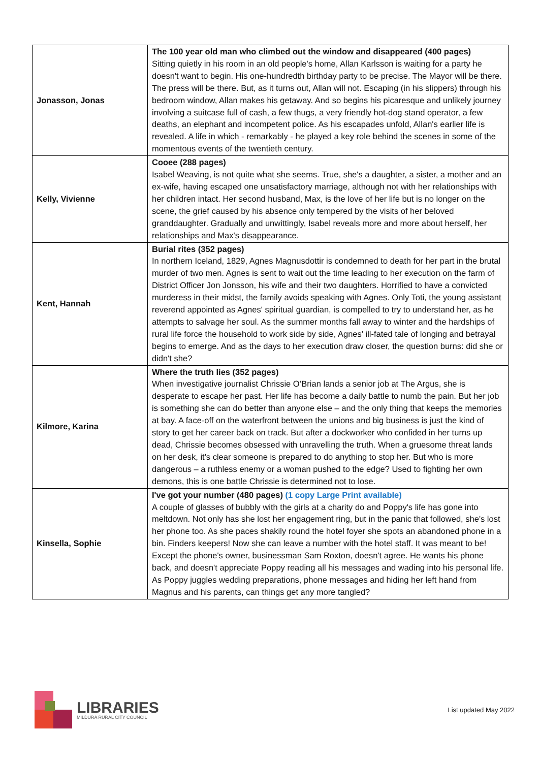| Jonasson, Jonas | The 100 year old man who climbed out the window and disappeared (400 pages) Sitting quietly in his room in an old people's home, Allan Karlsson is waiting for a party he doesn't want to begin. His one-hundredth birthday party to be precise. The Mayor will be there. The press will be there. But, as it turns out, Allan will not. Escaping (in his slippers) through his bedroom window, Allan makes his getaway. And so begins his picaresque and unlikely journey involving a suitcase full of cash, a few thugs, a very friendly hot-dog stand operator, a few deaths, an elephant and incompetent police. As his escapades unfold, Allan's earlier life is revealed. A life in which - remarkably - he played a key role behind the scenes in some of the momentous events of the twentieth century. |
| Kelly, Vivienne | Cooee (288 pages) Isabel Weaving, is not quite what she seems. True, she's a daughter, a sister, a mother and an ex-wife, having escaped one unsatisfactory marriage, although not with her relationships with her children intact. Her second husband, Max, is the love of her life but is no longer on the scene, the grief caused by his absence only tempered by the visits of her beloved granddaughter. Gradually and unwittingly, Isabel reveals more and more about herself, her relationships and Max's disappearance. |
| Kent, Hannah | Burial rites (352 pages) In northern Iceland, 1829, Agnes Magnusdottir is condemned to death for her part in the brutal murder of two men. Agnes is sent to wait out the time leading to her execution on the farm of District Officer Jon Jonsson, his wife and their two daughters. Horrified to have a convicted murderess in their midst, the family avoids speaking with Agnes. Only Toti, the young assistant reverend appointed as Agnes' spiritual guardian, is compelled to try to understand her, as he attempts to salvage her soul. As the summer months fall away to winter and the hardships of rural life force the household to work side by side, Agnes' ill-fated tale of longing and betrayal begins to emerge. And as the days to her execution draw closer, the question burns: did she or didn't she? |
| Kilmore, Karina | Where the truth lies (352 pages) When investigative journalist Chrissie O’Brian lands a senior job at The Argus, she is desperate to escape her past. Her life has become a daily battle to numb the pain. But her job is something she can do better than anyone else – and the only thing that keeps the memories at bay. A face-off on the waterfront between the unions and big business is just the kind of story to get her career back on track. But after a dockworker who confided in her turns up dead, Chrissie becomes obsessed with unravelling the truth. When a gruesome threat lands on her desk, it's clear someone is prepared to do anything to stop her. But who is more dangerous – a ruthless enemy or a woman pushed to the edge? Used to fighting her own demons, this is one battle Chrissie is determined not to lose. |
| Kinsella, Sophie | I've got your number (480 pages) (1 copy Large Print available) A couple of glasses of bubbly with the girls at a charity do and Poppy's life has gone into meltdown. Not only has she lost her engagement ring, but in the panic that followed, she's lost her phone too. As she paces shakily round the hotel foyer she spots an abandoned phone in a bin. Finders keepers! Now she can leave a number with the hotel staff. It was meant to be! Except the phone's owner, businessman Sam Roxton, doesn't agree. He wants his phone back, and doesn't appreciate Poppy reading all his messages and wading into his personal life. As Poppy juggles wedding preparations, phone messages and hiding her left hand from Magnus and his parents, can things get any more tangled? |
LIBRARIES
MILDURA RURAL CITY COUNCIL
List updated May 2022